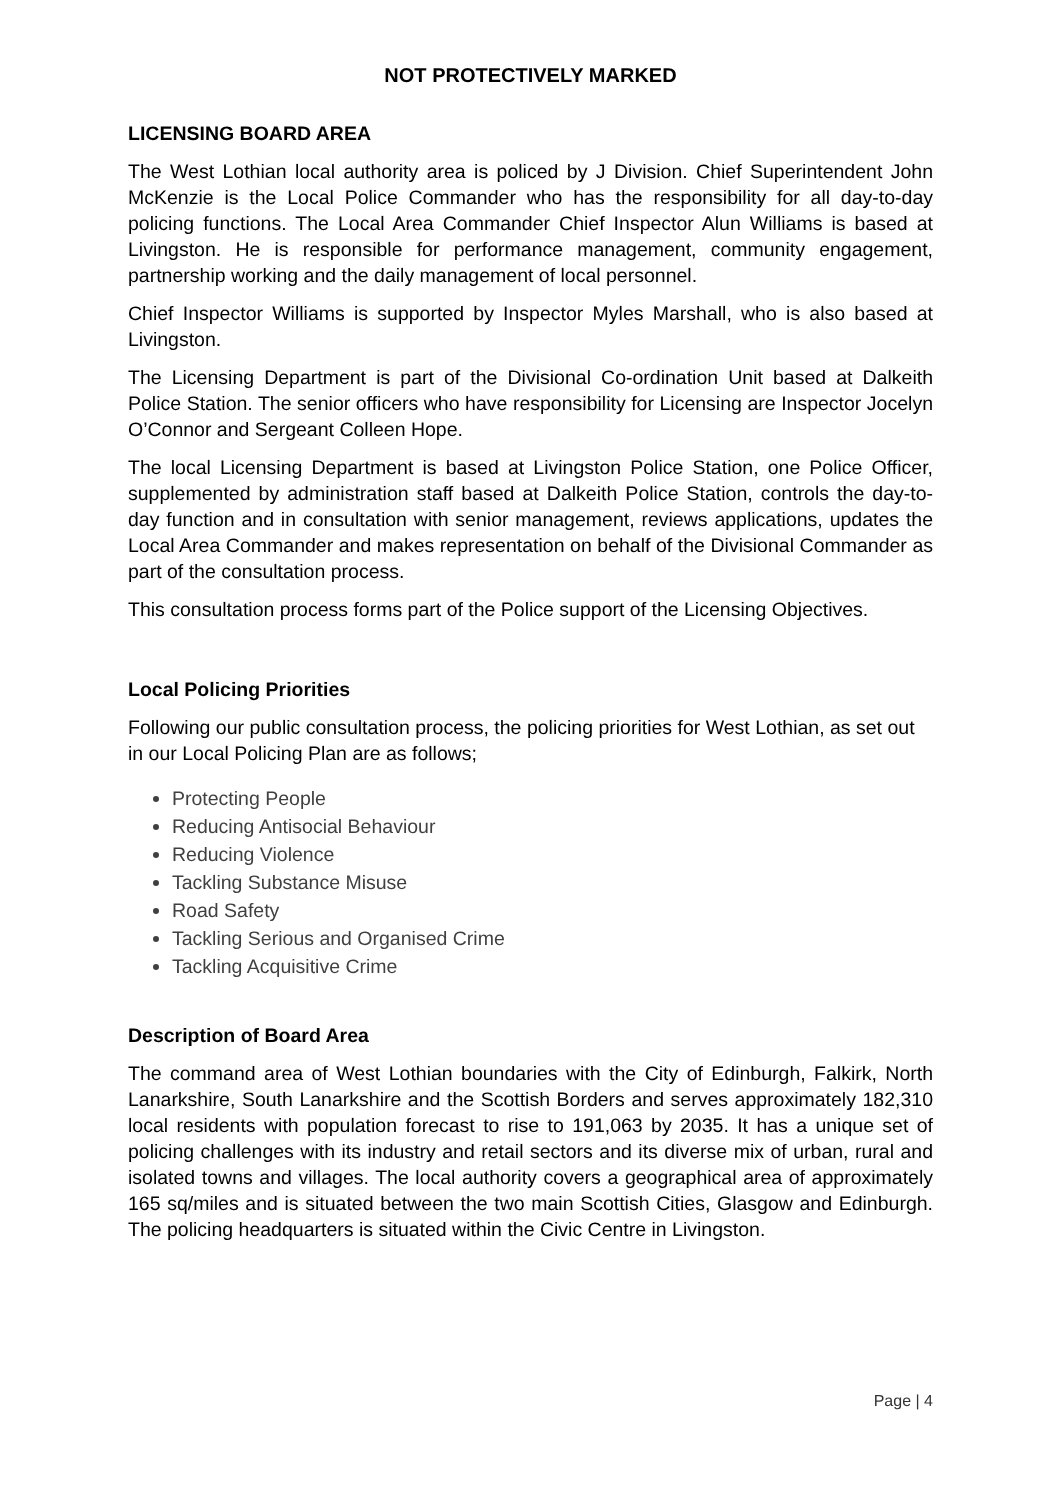NOT PROTECTIVELY MARKED
LICENSING BOARD AREA
The West Lothian local authority area is policed by J Division. Chief Superintendent John McKenzie is the Local Police Commander who has the responsibility for all day-to-day policing functions. The Local Area Commander Chief Inspector Alun Williams is based at Livingston. He is responsible for performance management, community engagement, partnership working and the daily management of local personnel.
Chief Inspector Williams is supported by Inspector Myles Marshall, who is also based at Livingston.
The Licensing Department is part of the Divisional Co-ordination Unit based at Dalkeith Police Station. The senior officers who have responsibility for Licensing are Inspector Jocelyn O’Connor and Sergeant Colleen Hope.
The local Licensing Department is based at Livingston Police Station, one Police Officer, supplemented by administration staff based at Dalkeith Police Station, controls the day-to-day function and in consultation with senior management, reviews applications, updates the Local Area Commander and makes representation on behalf of the Divisional Commander as part of the consultation process.
This consultation process forms part of the Police support of the Licensing Objectives.
Local Policing Priorities
Following our public consultation process, the policing priorities for West Lothian, as set out in our Local Policing Plan are as follows;
Protecting People
Reducing Antisocial Behaviour
Reducing Violence
Tackling Substance Misuse
Road Safety
Tackling Serious and Organised Crime
Tackling Acquisitive Crime
Description of Board Area
The command area of West Lothian boundaries with the City of Edinburgh, Falkirk, North Lanarkshire, South Lanarkshire and the Scottish Borders and serves approximately 182,310 local residents with population forecast to rise to 191,063 by 2035. It has a unique set of policing challenges with its industry and retail sectors and its diverse mix of urban, rural and isolated towns and villages. The local authority covers a geographical area of approximately 165 sq/miles and is situated between the two main Scottish Cities, Glasgow and Edinburgh. The policing headquarters is situated within the Civic Centre in Livingston.
Page | 4